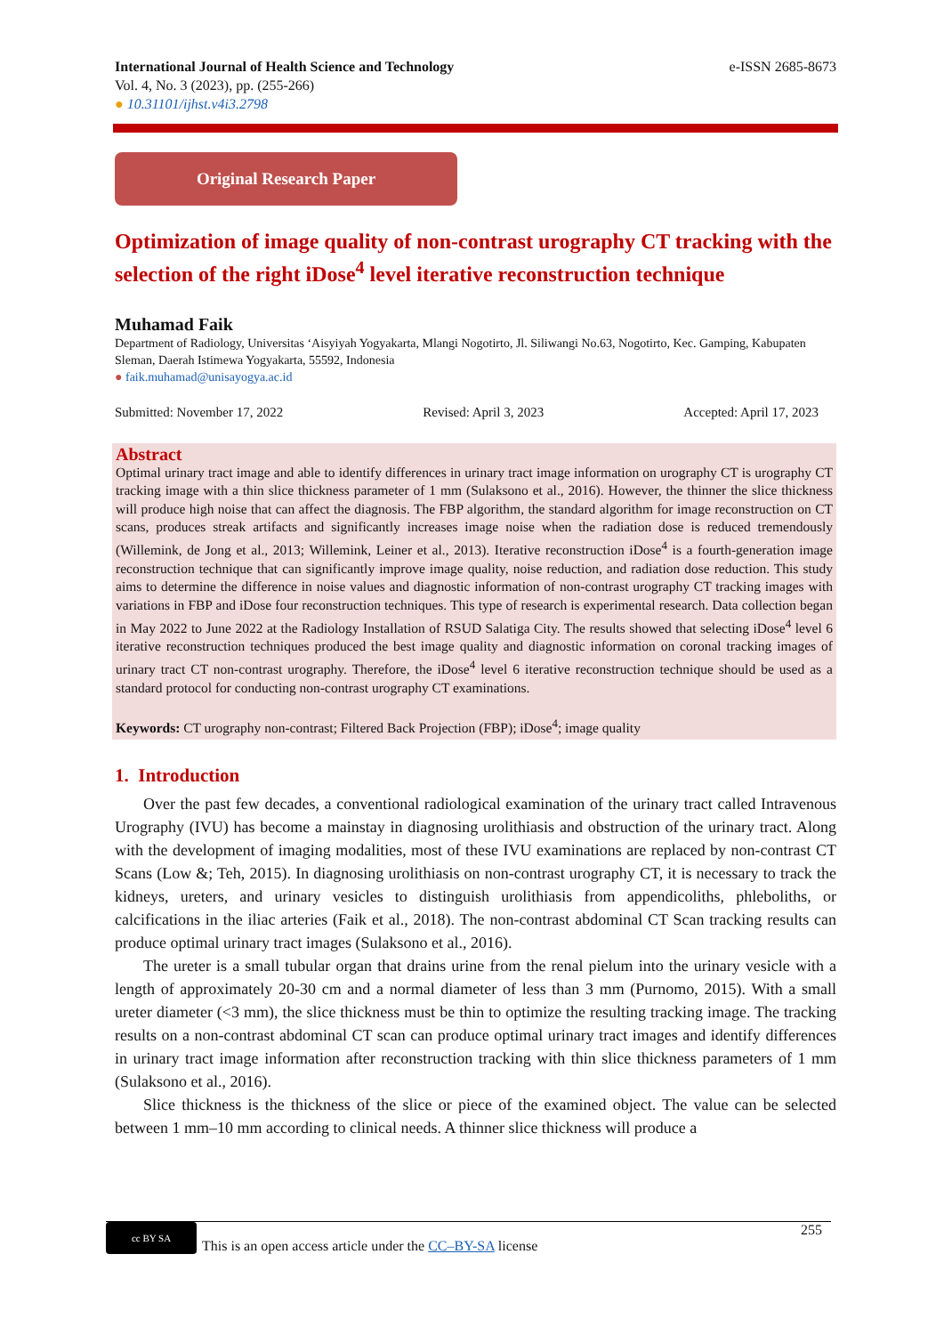International Journal of Health Science and Technology
Vol. 4, No. 3 (2023), pp. (255-266)
● 10.31101/ijhst.v4i3.2798
e-ISSN 2685-8673
Original Research Paper
Optimization of image quality of non-contrast urography CT tracking with the selection of the right iDose<sup>4</sup> level iterative reconstruction technique
Muhamad Faik
Department of Radiology, Universitas ‘Aisyiyah Yogyakarta, Mlangi Nogotirto, Jl. Siliwangi No.63, Nogotirto, Kec. Gamping, Kabupaten Sleman, Daerah Istimewa Yogyakarta, 55592, Indonesia
● faik.muhamad@unisayogya.ac.id
Submitted: November 17, 2022 Revised: April 3, 2023 Accepted: April 17, 2023
Abstract
Optimal urinary tract image and able to identify differences in urinary tract image information on urography CT is urography CT tracking image with a thin slice thickness parameter of 1 mm (Sulaksono et al., 2016). However, the thinner the slice thickness will produce high noise that can affect the diagnosis. The FBP algorithm, the standard algorithm for image reconstruction on CT scans, produces streak artifacts and significantly increases image noise when the radiation dose is reduced tremendously (Willemink, de Jong et al., 2013; Willemink, Leiner et al., 2013). Iterative reconstruction iDose<sup>4</sup> is a fourth-generation image reconstruction technique that can significantly improve image quality, noise reduction, and radiation dose reduction. This study aims to determine the difference in noise values and diagnostic information of non-contrast urography CT tracking images with variations in FBP and iDose four reconstruction techniques. This type of research is experimental research. Data collection began in May 2022 to June 2022 at the Radiology Installation of RSUD Salatiga City. The results showed that selecting iDose<sup>4</sup> level 6 iterative reconstruction techniques produced the best image quality and diagnostic information on coronal tracking images of urinary tract CT non-contrast urography. Therefore, the iDose<sup>4</sup> level 6 iterative reconstruction technique should be used as a standard protocol for conducting non-contrast urography CT examinations.
Keywords: CT urography non-contrast; Filtered Back Projection (FBP); iDose<sup>4</sup>; image quality
1. Introduction
Over the past few decades, a conventional radiological examination of the urinary tract called Intravenous Urography (IVU) has become a mainstay in diagnosing urolithiasis and obstruction of the urinary tract. Along with the development of imaging modalities, most of these IVU examinations are replaced by non-contrast CT Scans (Low &; Teh, 2015). In diagnosing urolithiasis on non-contrast urography CT, it is necessary to track the kidneys, ureters, and urinary vesicles to distinguish urolithiasis from appendicoliths, phleboliths, or calcifications in the iliac arteries (Faik et al., 2018). The non-contrast abdominal CT Scan tracking results can produce optimal urinary tract images (Sulaksono et al., 2016).
The ureter is a small tubular organ that drains urine from the renal pielum into the urinary vesicle with a length of approximately 20-30 cm and a normal diameter of less than 3 mm (Purnomo, 2015). With a small ureter diameter (<3 mm), the slice thickness must be thin to optimize the resulting tracking image. The tracking results on a non-contrast abdominal CT scan can produce optimal urinary tract images and identify differences in urinary tract image information after reconstruction tracking with thin slice thickness parameters of 1 mm (Sulaksono et al., 2016).
Slice thickness is the thickness of the slice or piece of the examined object. The value can be selected between 1 mm–10 mm according to clinical needs. A thinner slice thickness will produce a
cc BY SA
This is an open access article under the CC–BY-SA license
255